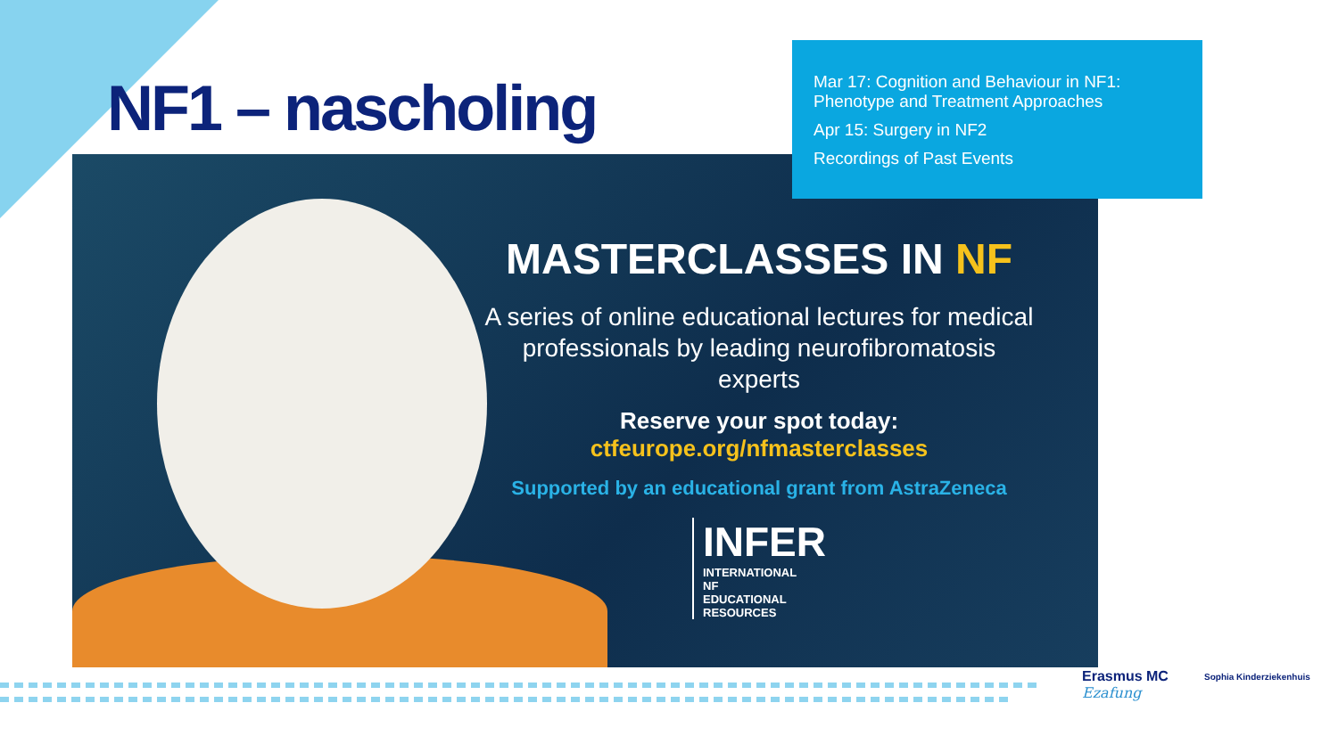NF1 – nascholing
MASTERCLASSES IN NF
A series of online educational lectures for medical professionals by leading neurofibromatosis experts
Reserve your spot today:
ctfeurope.org/nfmasterclasses
Supported by an educational grant from AstraZeneca
INFER
INTERNATIONAL
NF
EDUCATIONAL
RESOURCES
Mar 17: Cognition and Behaviour in NF1: Phenotype and Treatment Approaches
Apr 15: Surgery in NF2
Recordings of Past Events
Erasmus MC
Ezafung
Sophia Kinderziekenhuis